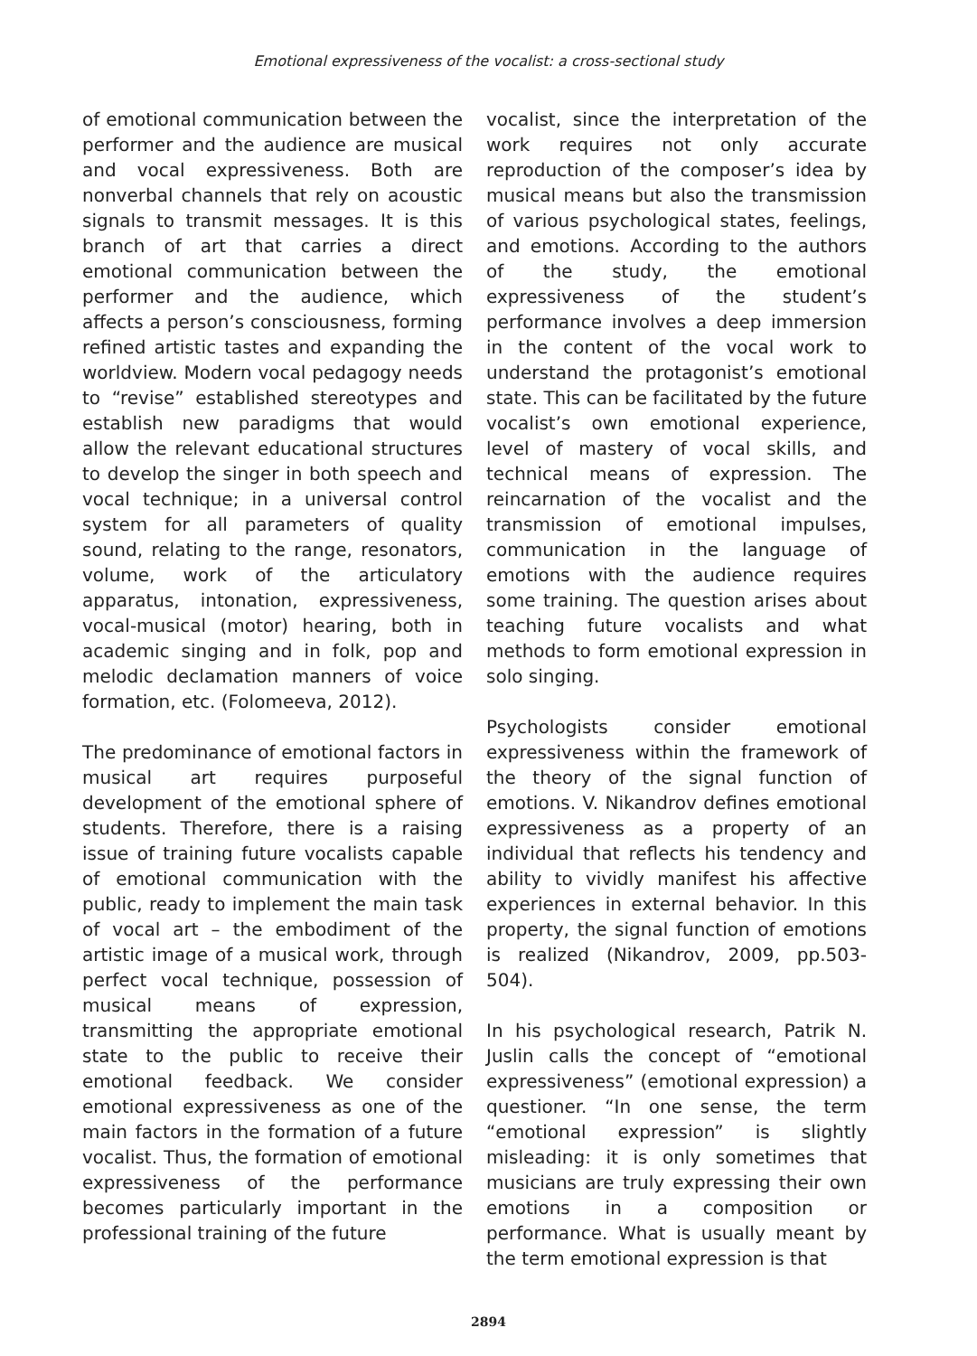Emotional expressiveness of the vocalist: a cross-sectional study
of emotional communication between the performer and the audience are musical and vocal expressiveness. Both are nonverbal channels that rely on acoustic signals to transmit messages. It is this branch of art that carries a direct emotional communication between the performer and the audience, which affects a person’s consciousness, forming refined artistic tastes and expanding the worldview. Modern vocal pedagogy needs to “revise” established stereotypes and establish new paradigms that would allow the relevant educational structures to develop the singer in both speech and vocal technique; in a universal control system for all parameters of quality sound, relating to the range, resonators, volume, work of the articulatory apparatus, intonation, expressiveness, vocal-musical (motor) hearing, both in academic singing and in folk, pop and melodic declamation manners of voice formation, etc. (Folomeeva, 2012).
The predominance of emotional factors in musical art requires purposeful development of the emotional sphere of students. Therefore, there is a raising issue of training future vocalists capable of emotional communication with the public, ready to implement the main task of vocal art – the embodiment of the artistic image of a musical work, through perfect vocal technique, possession of musical means of expression, transmitting the appropriate emotional state to the public to receive their emotional feedback. We consider emotional expressiveness as one of the main factors in the formation of a future vocalist. Thus, the formation of emotional expressiveness of the performance becomes particularly important in the professional training of the future
vocalist, since the interpretation of the work requires not only accurate reproduction of the composer’s idea by musical means but also the transmission of various psychological states, feelings, and emotions. According to the authors of the study, the emotional expressiveness of the student’s performance involves a deep immersion in the content of the vocal work to understand the protagonist’s emotional state. This can be facilitated by the future vocalist’s own emotional experience, level of mastery of vocal skills, and technical means of expression. The reincarnation of the vocalist and the transmission of emotional impulses, communication in the language of emotions with the audience requires some training. The question arises about teaching future vocalists and what methods to form emotional expression in solo singing.
Psychologists consider emotional expressiveness within the framework of the theory of the signal function of emotions. V. Nikandrov defines emotional expressiveness as a property of an individual that reflects his tendency and ability to vividly manifest his affective experiences in external behavior. In this property, the signal function of emotions is realized (Nikandrov, 2009, pp.503-504).
In his psychological research, Patrik N. Juslin calls the concept of “emotional expressiveness” (emotional expression) a questioner. “In one sense, the term “emotional expression” is slightly misleading: it is only sometimes that musicians are truly expressing their own emotions in a composition or performance. What is usually meant by the term emotional expression is that
2894